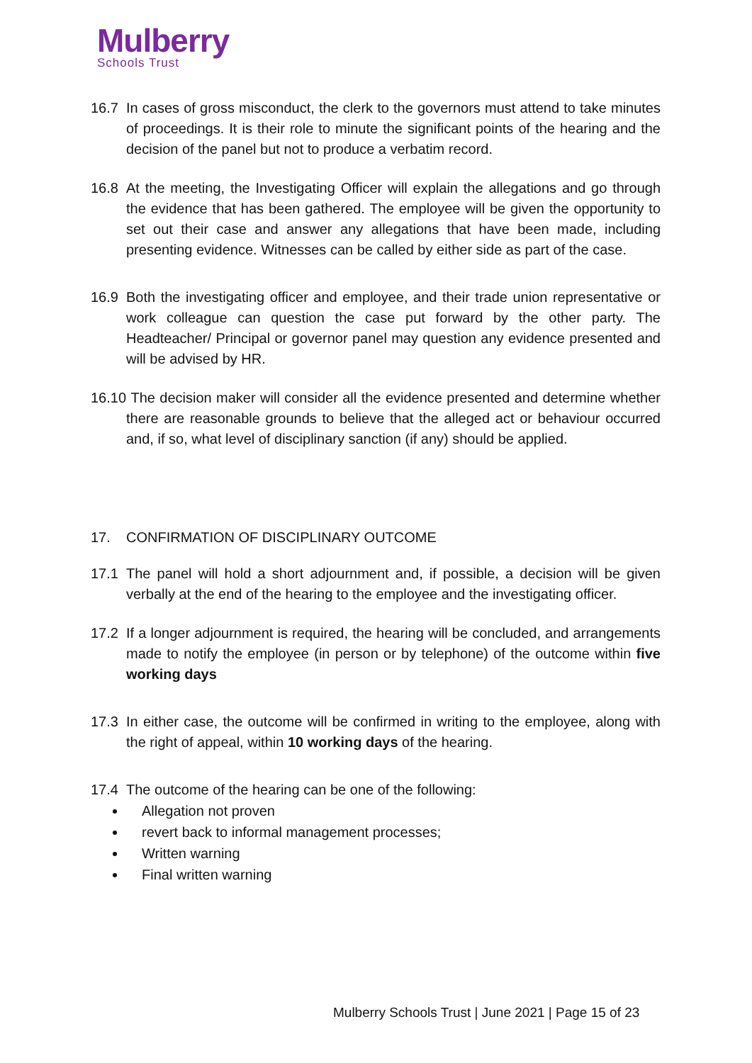Mulberry
Schools Trust
16.7 In cases of gross misconduct, the clerk to the governors must attend to take minutes of proceedings. It is their role to minute the significant points of the hearing and the decision of the panel but not to produce a verbatim record.
16.8 At the meeting, the Investigating Officer will explain the allegations and go through the evidence that has been gathered. The employee will be given the opportunity to set out their case and answer any allegations that have been made, including presenting evidence. Witnesses can be called by either side as part of the case.
16.9 Both the investigating officer and employee, and their trade union representative or work colleague can question the case put forward by the other party. The Headteacher/ Principal or governor panel may question any evidence presented and will be advised by HR.
16.10
The decision maker will consider all the evidence presented and determine whether there are reasonable grounds to believe that the alleged act or behaviour occurred and, if so, what level of disciplinary sanction (if any) should be applied.
17. CONFIRMATION OF DISCIPLINARY OUTCOME
17.1 The panel will hold a short adjournment and, if possible, a decision will be given verbally at the end of the hearing to the employee and the investigating officer.
17.2 If a longer adjournment is required, the hearing will be concluded, and arrangements made to notify the employee (in person or by telephone) of the outcome within five working days
17.3 In either case, the outcome will be confirmed in writing to the employee, along with the right of appeal, within 10 working days of the hearing.
17.4 The outcome of the hearing can be one of the following:
Allegation not proven
revert back to informal management processes;
Written warning
Final written warning
Mulberry Schools Trust | June 2021 | Page 15 of 23